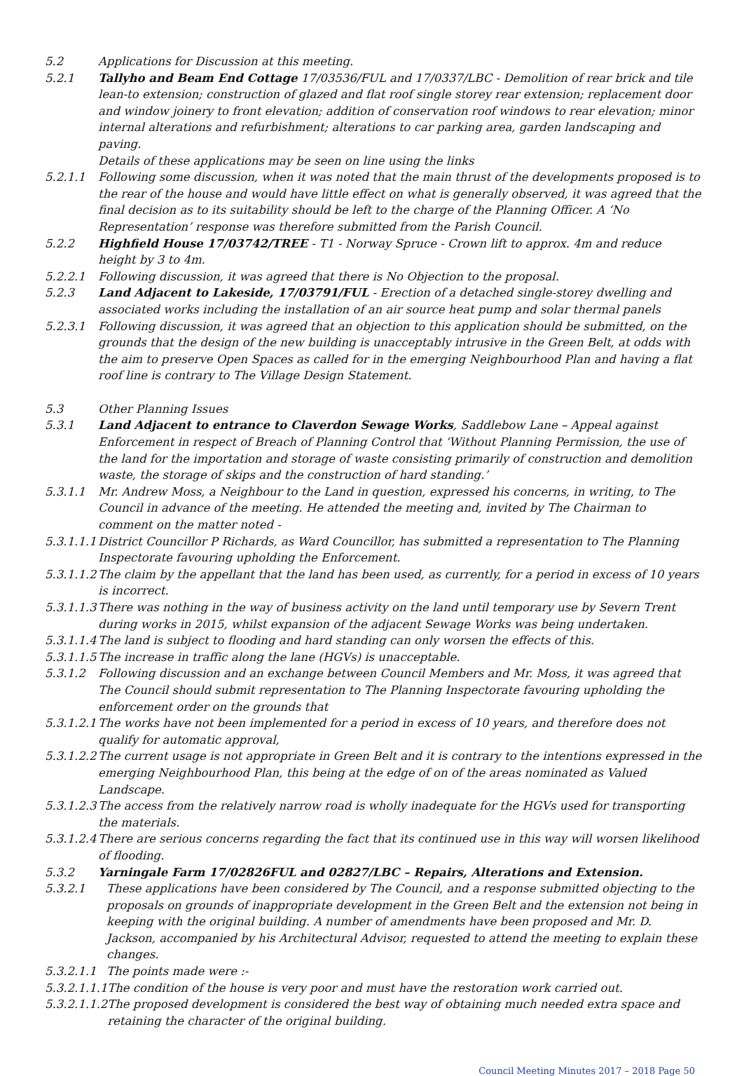5.2 Applications for Discussion at this meeting.
5.2.1 Tallyho and Beam End Cottage 17/03536/FUL and 17/0337/LBC - Demolition of rear brick and tile lean-to extension; construction of glazed and flat roof single storey rear extension; replacement door and window joinery to front elevation; addition of conservation roof windows to rear elevation; minor internal alterations and refurbishment; alterations to car parking area, garden landscaping and paving.
Details of these applications may be seen on line using the links
5.2.1.1 Following some discussion, when it was noted that the main thrust of the developments proposed is to the rear of the house and would have little effect on what is generally observed, it was agreed that the final decision as to its suitability should be left to the charge of the Planning Officer. A ‘No Representation’ response was therefore submitted from the Parish Council.
5.2.2 Highfield House 17/03742/TREE - T1 - Norway Spruce - Crown lift to approx. 4m and reduce height by 3 to 4m.
5.2.2.1 Following discussion, it was agreed that there is No Objection to the proposal.
5.2.3 Land Adjacent to Lakeside, 17/03791/FUL - Erection of a detached single-storey dwelling and associated works including the installation of an air source heat pump and solar thermal panels
5.2.3.1 Following discussion, it was agreed that an objection to this application should be submitted, on the grounds that the design of the new building is unacceptably intrusive in the Green Belt, at odds with the aim to preserve Open Spaces as called for in the emerging Neighbourhood Plan and having a flat roof line is contrary to The Village Design Statement.
5.3 Other Planning Issues
5.3.1 Land Adjacent to entrance to Claverdon Sewage Works, Saddlebow Lane – Appeal against Enforcement in respect of Breach of Planning Control that ‘Without Planning Permission, the use of the land for the importation and storage of waste consisting primarily of construction and demolition waste, the storage of skips and the construction of hard standing.’
5.3.1.1 Mr. Andrew Moss, a Neighbour to the Land in question, expressed his concerns, in writing, to The Council in advance of the meeting. He attended the meeting and, invited by The Chairman to comment on the matter noted -
5.3.1.1.1 District Councillor P Richards, as Ward Councillor, has submitted a representation to The Planning Inspectorate favouring upholding the Enforcement.
5.3.1.1.2 The claim by the appellant that the land has been used, as currently, for a period in excess of 10 years is incorrect.
5.3.1.1.3 There was nothing in the way of business activity on the land until temporary use by Severn Trent during works in 2015, whilst expansion of the adjacent Sewage Works was being undertaken.
5.3.1.1.4 The land is subject to flooding and hard standing can only worsen the effects of this.
5.3.1.1.5 The increase in traffic along the lane (HGVs) is unacceptable.
5.3.1.2 Following discussion and an exchange between Council Members and Mr. Moss, it was agreed that The Council should submit representation to The Planning Inspectorate favouring upholding the enforcement order on the grounds that
5.3.1.2.1 The works have not been implemented for a period in excess of 10 years, and therefore does not qualify for automatic approval,
5.3.1.2.2 The current usage is not appropriate in Green Belt and it is contrary to the intentions expressed in the emerging Neighbourhood Plan, this being at the edge of on of the areas nominated as Valued Landscape.
5.3.1.2.3 The access from the relatively narrow road is wholly inadequate for the HGVs used for transporting the materials.
5.3.1.2.4 There are serious concerns regarding the fact that its continued use in this way will worsen likelihood of flooding.
5.3.2 Yarningale Farm 17/02826FUL and 02827/LBC – Repairs, Alterations and Extension.
5.3.2.1 These applications have been considered by The Council, and a response submitted objecting to the proposals on grounds of inappropriate development in the Green Belt and the extension not being in keeping with the original building. A number of amendments have been proposed and Mr. D. Jackson, accompanied by his Architectural Advisor, requested to attend the meeting to explain these changes.
5.3.2.1.1 The points made were :-
5.3.2.1.1.1 The condition of the house is very poor and must have the restoration work carried out.
5.3.2.1.1.2 The proposed development is considered the best way of obtaining much needed extra space and retaining the character of the original building.
Council Meeting Minutes 2017 – 2018 Page 50